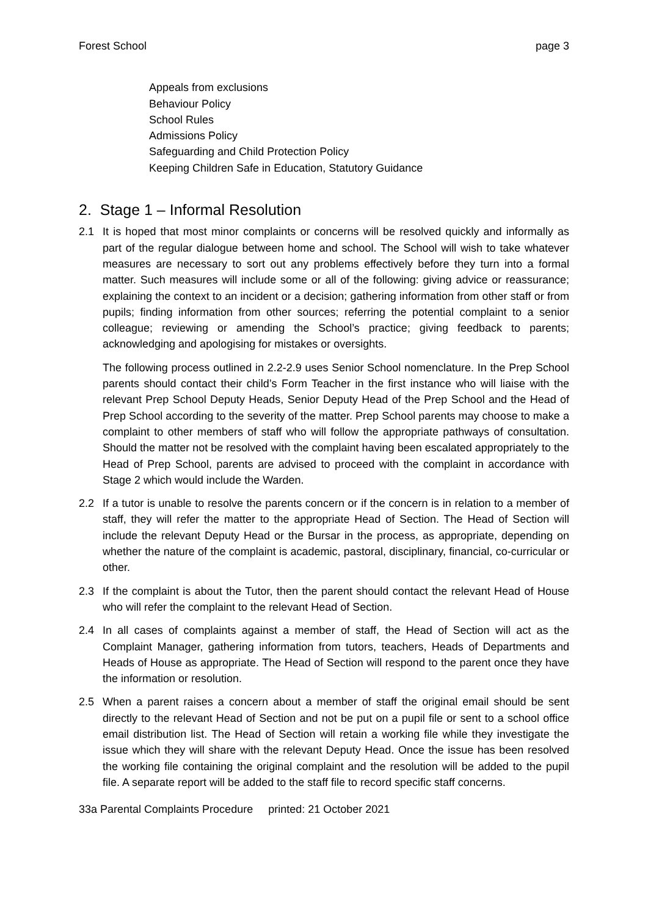Forest School page 3
Appeals from exclusions
Behaviour Policy
School Rules
Admissions Policy
Safeguarding and Child Protection Policy
Keeping Children Safe in Education, Statutory Guidance
2. Stage 1 – Informal Resolution
2.1 It is hoped that most minor complaints or concerns will be resolved quickly and informally as part of the regular dialogue between home and school. The School will wish to take whatever measures are necessary to sort out any problems effectively before they turn into a formal matter. Such measures will include some or all of the following: giving advice or reassurance; explaining the context to an incident or a decision; gathering information from other staff or from pupils; finding information from other sources; referring the potential complaint to a senior colleague; reviewing or amending the School’s practice; giving feedback to parents; acknowledging and apologising for mistakes or oversights.
The following process outlined in 2.2-2.9 uses Senior School nomenclature. In the Prep School parents should contact their child’s Form Teacher in the first instance who will liaise with the relevant Prep School Deputy Heads, Senior Deputy Head of the Prep School and the Head of Prep School according to the severity of the matter. Prep School parents may choose to make a complaint to other members of staff who will follow the appropriate pathways of consultation. Should the matter not be resolved with the complaint having been escalated appropriately to the Head of Prep School, parents are advised to proceed with the complaint in accordance with Stage 2 which would include the Warden.
2.2 If a tutor is unable to resolve the parents concern or if the concern is in relation to a member of staff, they will refer the matter to the appropriate Head of Section. The Head of Section will include the relevant Deputy Head or the Bursar in the process, as appropriate, depending on whether the nature of the complaint is academic, pastoral, disciplinary, financial, co-curricular or other.
2.3 If the complaint is about the Tutor, then the parent should contact the relevant Head of House who will refer the complaint to the relevant Head of Section.
2.4 In all cases of complaints against a member of staff, the Head of Section will act as the Complaint Manager, gathering information from tutors, teachers, Heads of Departments and Heads of House as appropriate. The Head of Section will respond to the parent once they have the information or resolution.
2.5 When a parent raises a concern about a member of staff the original email should be sent directly to the relevant Head of Section and not be put on a pupil file or sent to a school office email distribution list. The Head of Section will retain a working file while they investigate the issue which they will share with the relevant Deputy Head. Once the issue has been resolved the working file containing the original complaint and the resolution will be added to the pupil file. A separate report will be added to the staff file to record specific staff concerns.
33a Parental Complaints Procedure printed: 21 October 2021